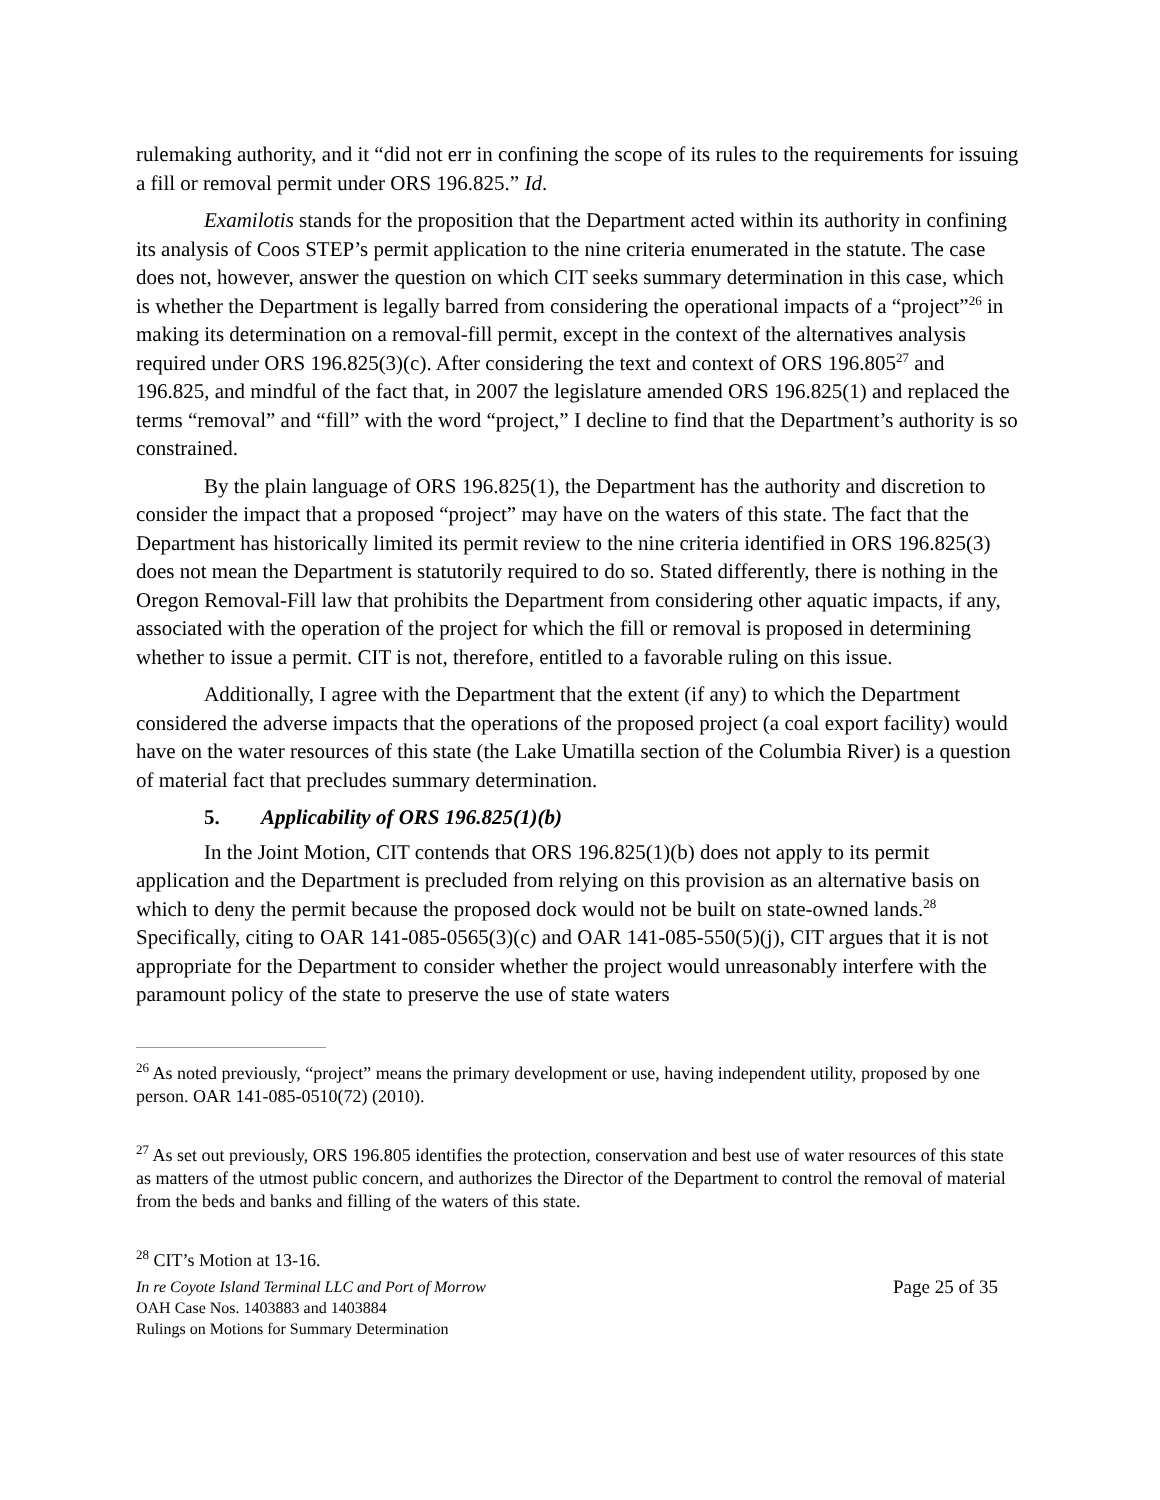rulemaking authority, and it “did not err in confining the scope of its rules to the requirements for issuing a fill or removal permit under ORS 196.825.” Id.
Examilotis stands for the proposition that the Department acted within its authority in confining its analysis of Coos STEP’s permit application to the nine criteria enumerated in the statute. The case does not, however, answer the question on which CIT seeks summary determination in this case, which is whether the Department is legally barred from considering the operational impacts of a “project”<sup>26</sup> in making its determination on a removal-fill permit, except in the context of the alternatives analysis required under ORS 196.825(3)(c). After considering the text and context of ORS 196.805<sup>27</sup> and 196.825, and mindful of the fact that, in 2007 the legislature amended ORS 196.825(1) and replaced the terms “removal” and “fill” with the word “project,” I decline to find that the Department’s authority is so constrained.
By the plain language of ORS 196.825(1), the Department has the authority and discretion to consider the impact that a proposed “project” may have on the waters of this state. The fact that the Department has historically limited its permit review to the nine criteria identified in ORS 196.825(3) does not mean the Department is statutorily required to do so. Stated differently, there is nothing in the Oregon Removal-Fill law that prohibits the Department from considering other aquatic impacts, if any, associated with the operation of the project for which the fill or removal is proposed in determining whether to issue a permit. CIT is not, therefore, entitled to a favorable ruling on this issue.
Additionally, I agree with the Department that the extent (if any) to which the Department considered the adverse impacts that the operations of the proposed project (a coal export facility) would have on the water resources of this state (the Lake Umatilla section of the Columbia River) is a question of material fact that precludes summary determination.
5. Applicability of ORS 196.825(1)(b)
In the Joint Motion, CIT contends that ORS 196.825(1)(b) does not apply to its permit application and the Department is precluded from relying on this provision as an alternative basis on which to deny the permit because the proposed dock would not be built on state-owned lands.<sup>28</sup> Specifically, citing to OAR 141-085-0565(3)(c) and OAR 141-085-550(5)(j), CIT argues that it is not appropriate for the Department to consider whether the project would unreasonably interfere with the paramount policy of the state to preserve the use of state waters
<sup>26</sup> As noted previously, “project” means the primary development or use, having independent utility, proposed by one person. OAR 141-085-0510(72) (2010).
<sup>27</sup> As set out previously, ORS 196.805 identifies the protection, conservation and best use of water resources of this state as matters of the utmost public concern, and authorizes the Director of the Department to control the removal of material from the beds and banks and filling of the waters of this state.
<sup>28</sup> CIT’s Motion at 13-16.
In re Coyote Island Terminal LLC and Port of Morrow Page 25 of 35
OAH Case Nos. 1403883 and 1403884
Rulings on Motions for Summary Determination